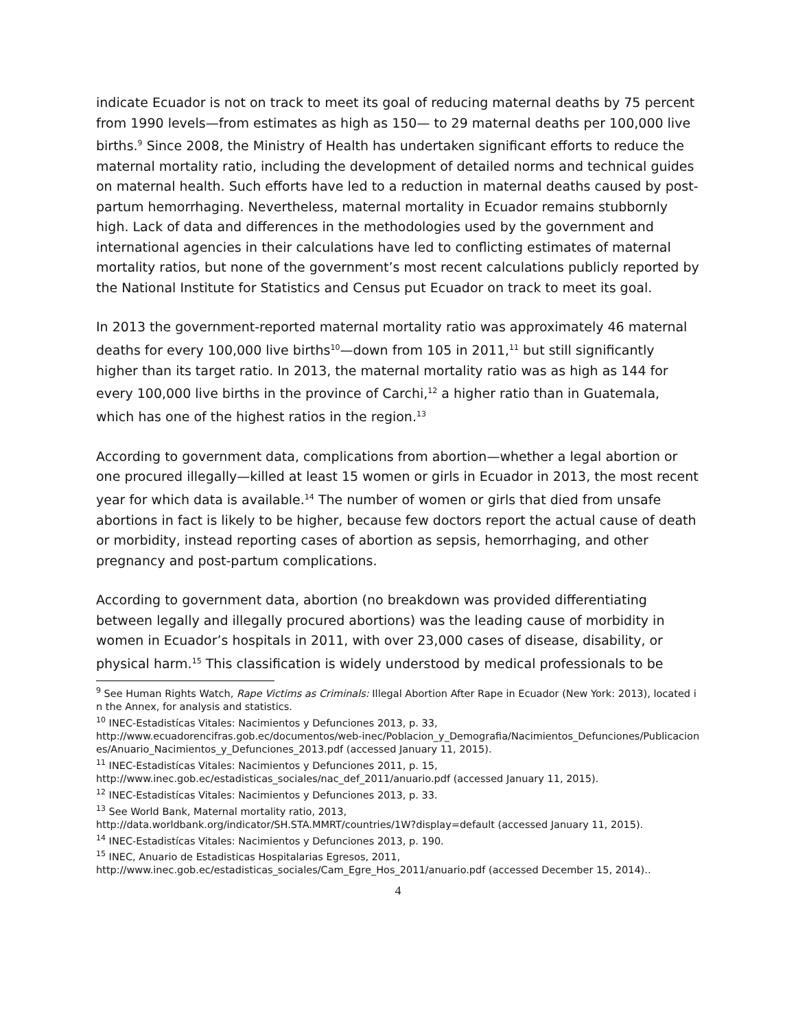indicate Ecuador is not on track to meet its goal of reducing maternal deaths by 75 percent from 1990 levels—from estimates as high as 150— to 29 maternal deaths per 100,000 live births.<sup>9</sup> Since 2008, the Ministry of Health has undertaken significant efforts to reduce the maternal mortality ratio, including the development of detailed norms and technical guides on maternal health. Such efforts have led to a reduction in maternal deaths caused by post-partum hemorrhaging. Nevertheless, maternal mortality in Ecuador remains stubbornly high. Lack of data and differences in the methodologies used by the government and international agencies in their calculations have led to conflicting estimates of maternal mortality ratios, but none of the government’s most recent calculations publicly reported by the National Institute for Statistics and Census put Ecuador on track to meet its goal.
In 2013 the government-reported maternal mortality ratio was approximately 46 maternal deaths for every 100,000 live births<sup>10</sup>—down from 105 in 2011,<sup>11</sup> but still significantly higher than its target ratio. In 2013, the maternal mortality ratio was as high as 144 for every 100,000 live births in the province of Carchi,<sup>12</sup> a higher ratio than in Guatemala, which has one of the highest ratios in the region.<sup>13</sup>
According to government data, complications from abortion—whether a legal abortion or one procured illegally—killed at least 15 women or girls in Ecuador in 2013, the most recent year for which data is available.<sup>14</sup> The number of women or girls that died from unsafe abortions in fact is likely to be higher, because few doctors report the actual cause of death or morbidity, instead reporting cases of abortion as sepsis, hemorrhaging, and other pregnancy and post-partum complications.
According to government data, abortion (no breakdown was provided differentiating between legally and illegally procured abortions) was the leading cause of morbidity in women in Ecuador’s hospitals in 2011, with over 23,000 cases of disease, disability, or physical harm.<sup>15</sup> This classification is widely understood by medical professionals to be
<sup>9</sup> See Human Rights Watch, Rape Victims as Criminals: Illegal Abortion After Rape in Ecuador (New York: 2013), located in the Annex, for analysis and statistics.
<sup>10</sup> INEC-Estadistícas Vitales: Nacimientos y Defunciones 2013, p. 33,
http://www.ecuadorencifras.gob.ec/documentos/web-inec/Poblacion_y_Demografia/Nacimientos_Defunciones/Publicaciones/Anuario_Nacimientos_y_Defunciones_2013.pdf (accessed January 11, 2015).
<sup>11</sup> INEC-Estadistícas Vitales: Nacimientos y Defunciones 2011, p. 15,
http://www.inec.gob.ec/estadisticas_sociales/nac_def_2011/anuario.pdf (accessed January 11, 2015).
<sup>12</sup> INEC-Estadistícas Vitales: Nacimientos y Defunciones 2013, p. 33.
<sup>13</sup> See World Bank, Maternal mortality ratio, 2013,
http://data.worldbank.org/indicator/SH.STA.MMRT/countries/1W?display=default (accessed January 11, 2015).
<sup>14</sup> INEC-Estadistícas Vitales: Nacimientos y Defunciones 2013, p. 190.
<sup>15</sup> INEC, Anuario de Estadisticas Hospitalarias Egresos, 2011,
http://www.inec.gob.ec/estadisticas_sociales/Cam_Egre_Hos_2011/anuario.pdf (accessed December 15, 2014)..
4